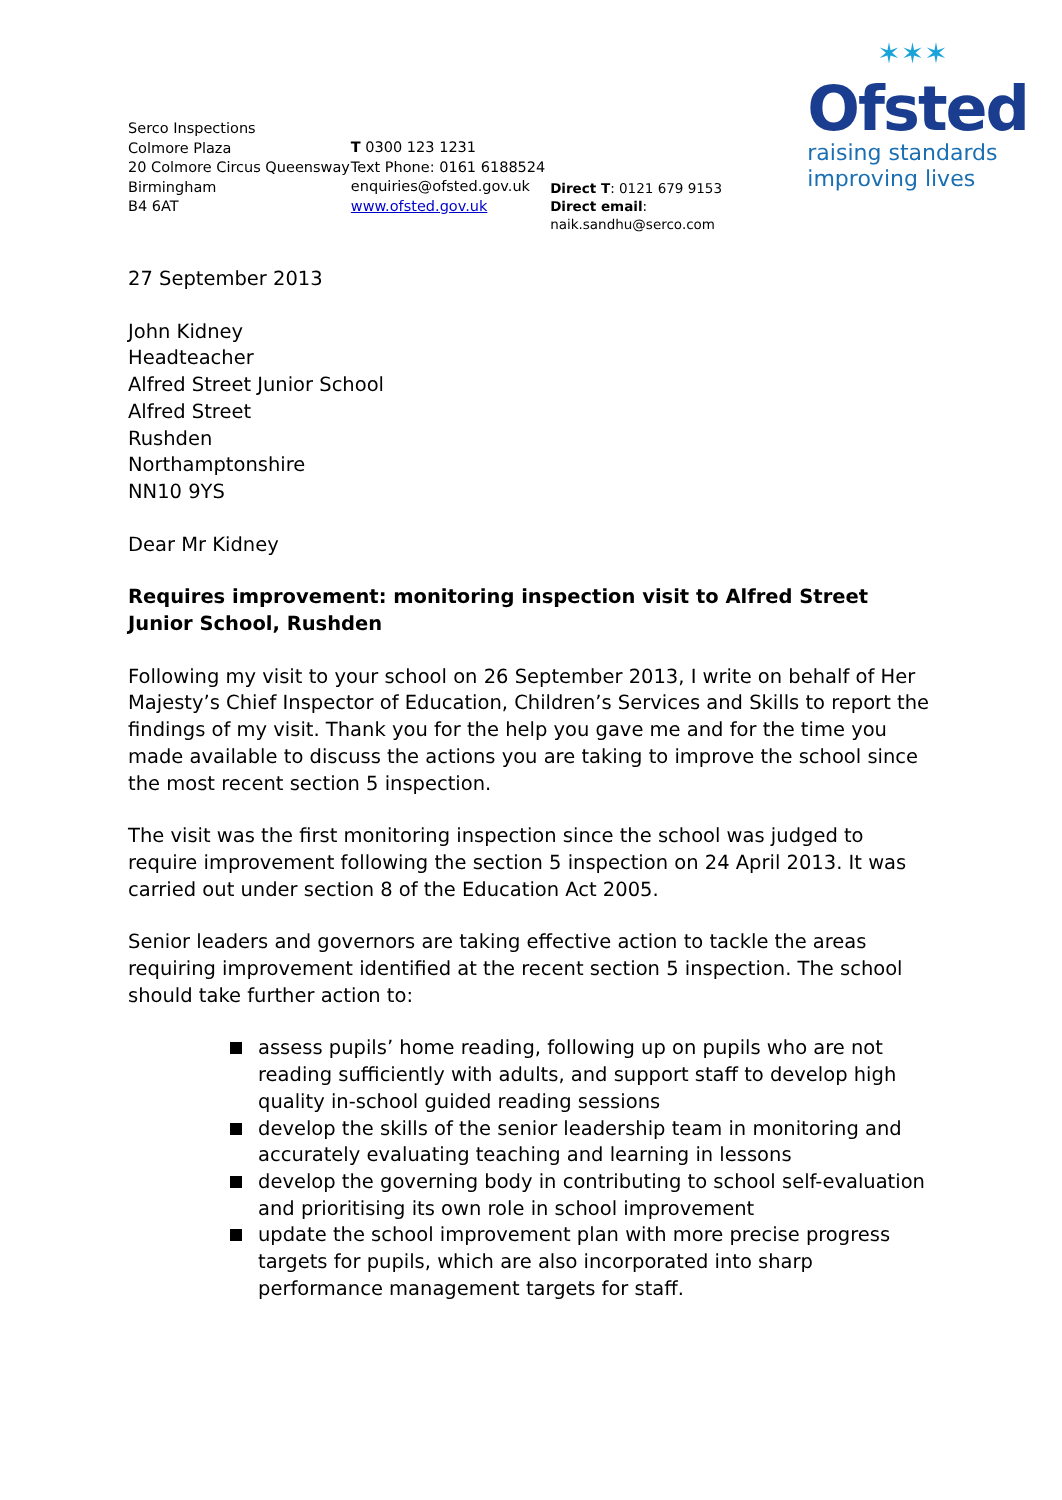Serco Inspections
Colmore Plaza
20 Colmore Circus Queensway
Birmingham
B4 6AT
T 0300 123 1231
Text Phone: 0161 6188524
enquiries@ofsted.gov.uk
www.ofsted.gov.uk
Direct T: 0121 679 9153
Direct email: naik.sandhu@serco.com
✶✶✶
Ofsted
raising standards
improving lives
27 September 2013
John Kidney
Headteacher
Alfred Street Junior School
Alfred Street
Rushden
Northamptonshire
NN10 9YS
Dear Mr Kidney
Requires improvement: monitoring inspection visit to Alfred Street Junior School, Rushden
Following my visit to your school on 26 September 2013, I write on behalf of Her Majesty’s Chief Inspector of Education, Children’s Services and Skills to report the findings of my visit. Thank you for the help you gave me and for the time you made available to discuss the actions you are taking to improve the school since the most recent section 5 inspection.
The visit was the first monitoring inspection since the school was judged to require improvement following the section 5 inspection on 24 April 2013. It was carried out under section 8 of the Education Act 2005.
Senior leaders and governors are taking effective action to tackle the areas requiring improvement identified at the recent section 5 inspection. The school should take further action to:
assess pupils’ home reading, following up on pupils who are not reading sufficiently with adults, and support staff to develop high quality in-school guided reading sessions
develop the skills of the senior leadership team in monitoring and accurately evaluating teaching and learning in lessons
develop the governing body in contributing to school self-evaluation and prioritising its own role in school improvement
update the school improvement plan with more precise progress targets for pupils, which are also incorporated into sharp performance management targets for staff.